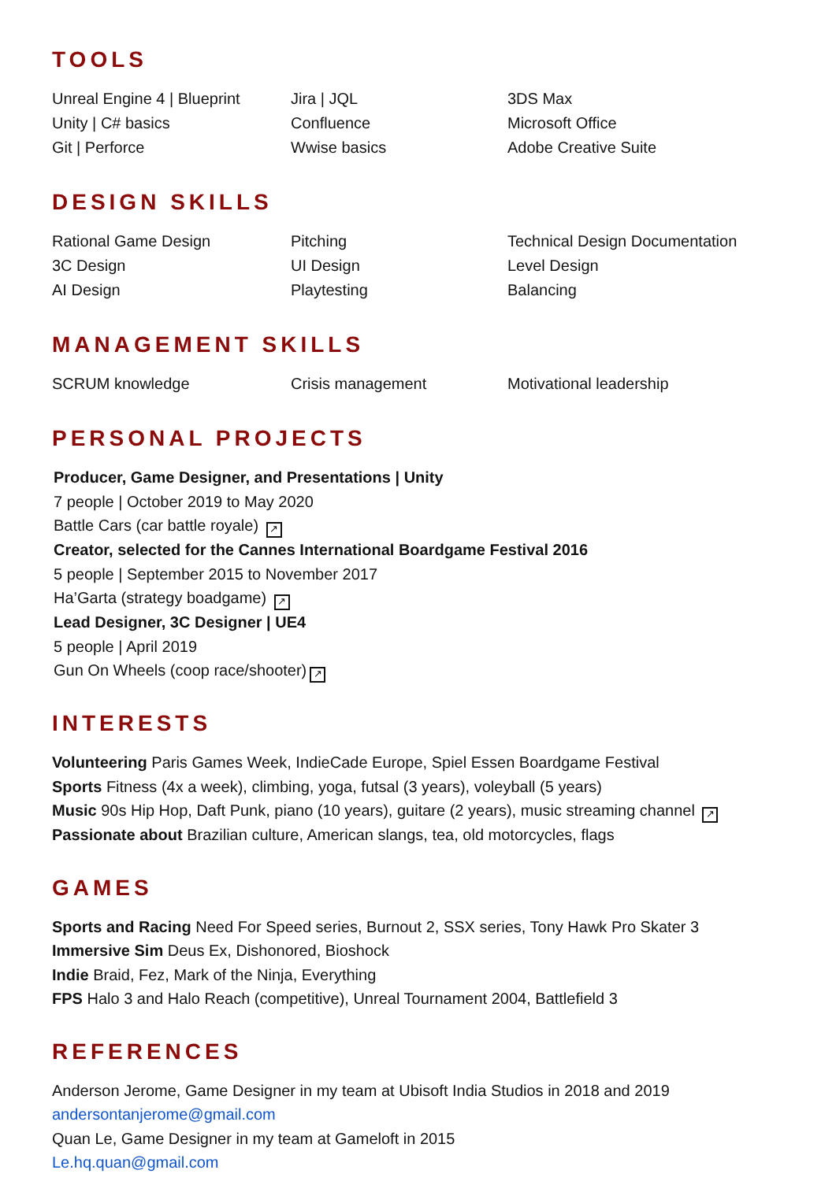TOOLS
Unreal Engine 4 | Blueprint
Unity | C# basics
Git | Perforce
Jira | JQL
Confluence
Wwise basics
3DS Max
Microsoft Office
Adobe Creative Suite
DESIGN SKILLS
Rational Game Design
3C Design
AI Design
Pitching
UI Design
Playtesting
Technical Design Documentation
Level Design
Balancing
MANAGEMENT SKILLS
SCRUM knowledge
Crisis management
Motivational leadership
PERSONAL PROJECTS
Producer, Game Designer, and Presentations | Unity
7 people | October 2019 to May 2020
Battle Cars (car battle royale) ↗
Creator, selected for the Cannes International Boardgame Festival 2016
5 people | September 2015 to November 2017
Ha’Garta (strategy boadgame) ↗
Lead Designer, 3C Designer | UE4
5 people | April 2019
Gun On Wheels (coop race/shooter) ↗
INTERESTS
Volunteering Paris Games Week, IndieCade Europe, Spiel Essen Boardgame Festival
Sports Fitness (4x a week), climbing, yoga, futsal (3 years), voleyball (5 years)
Music 90s Hip Hop, Daft Punk, piano (10 years), guitare (2 years), music streaming channel ↗
Passionate about Brazilian culture, American slangs, tea, old motorcycles, flags
GAMES
Sports and Racing Need For Speed series, Burnout 2, SSX series, Tony Hawk Pro Skater 3
Immersive Sim Deus Ex, Dishonored, Bioshock
Indie Braid, Fez, Mark of the Ninja, Everything
FPS Halo 3 and Halo Reach (competitive), Unreal Tournament 2004, Battlefield 3
REFERENCES
Anderson Jerome, Game Designer in my team at Ubisoft India Studios in 2018 and 2019
andersontanjerome@gmail.com
Quan Le, Game Designer in my team at Gameloft in 2015
Le.hq.quan@gmail.com